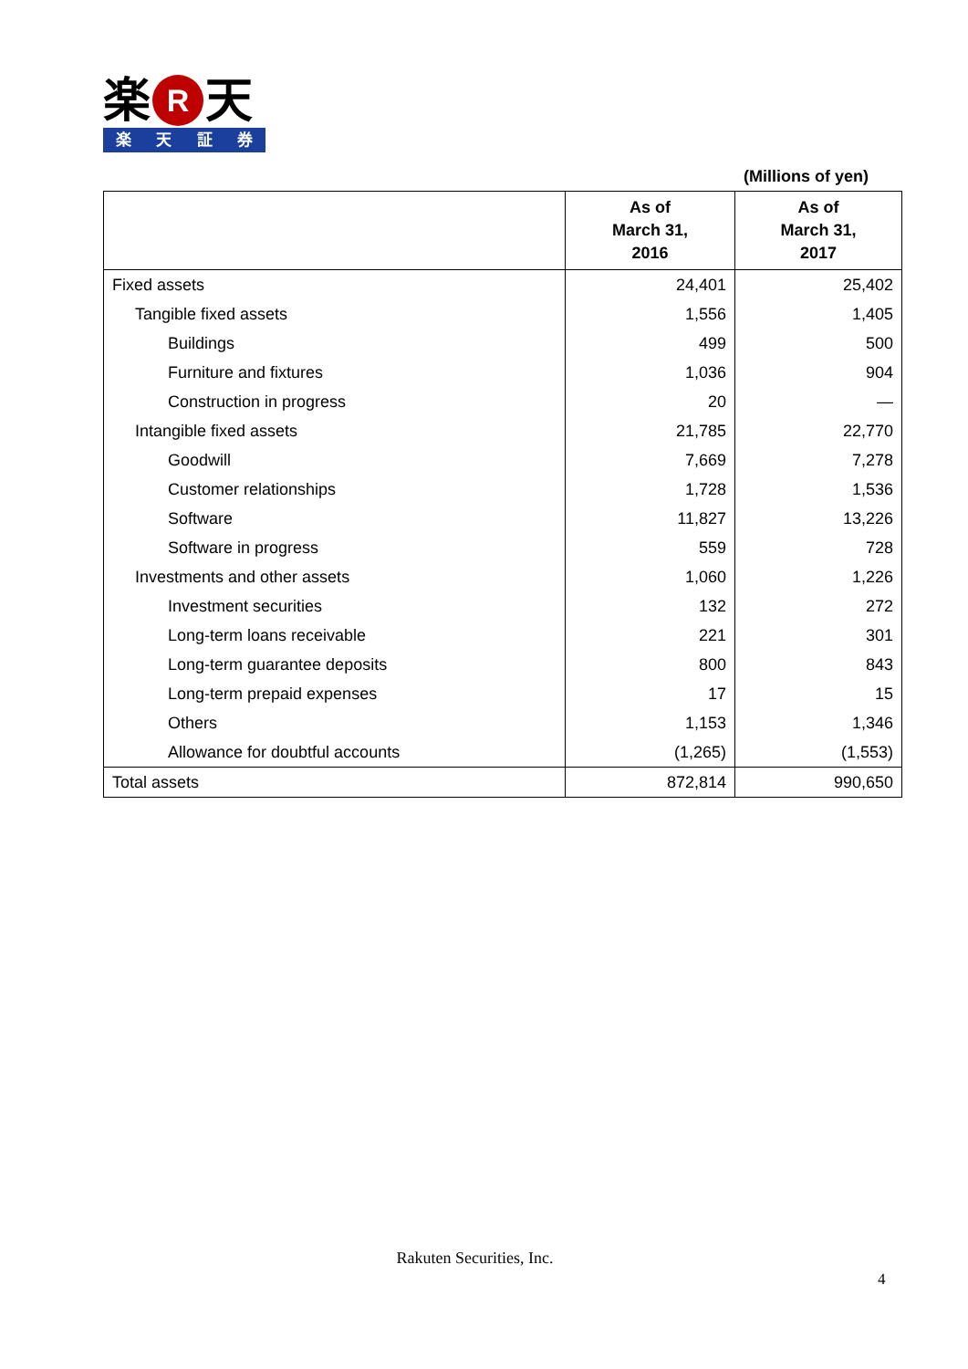楽 R 天
楽天証券
(Millions of yen)
| | As of March 31, 2016 | As of March 31, 2017 |
| --- | --- | --- |
| Fixed assets | 24,401 | 25,402 |
| Tangible fixed assets | 1,556 | 1,405 |
| Buildings | 499 | 500 |
| Furniture and fixtures | 1,036 | 904 |
| Construction in progress | 20 | — |
| Intangible fixed assets | 21,785 | 22,770 |
| Goodwill | 7,669 | 7,278 |
| Customer relationships | 1,728 | 1,536 |
| Software | 11,827 | 13,226 |
| Software in progress | 559 | 728 |
| Investments and other assets | 1,060 | 1,226 |
| Investment securities | 132 | 272 |
| Long-term loans receivable | 221 | 301 |
| Long-term guarantee deposits | 800 | 843 |
| Long-term prepaid expenses | 17 | 15 |
| Others | 1,153 | 1,346 |
| Allowance for doubtful accounts | (1,265) | (1,553) |
| Total assets | 872,814 | 990,650 |
Rakuten Securities, Inc.
4